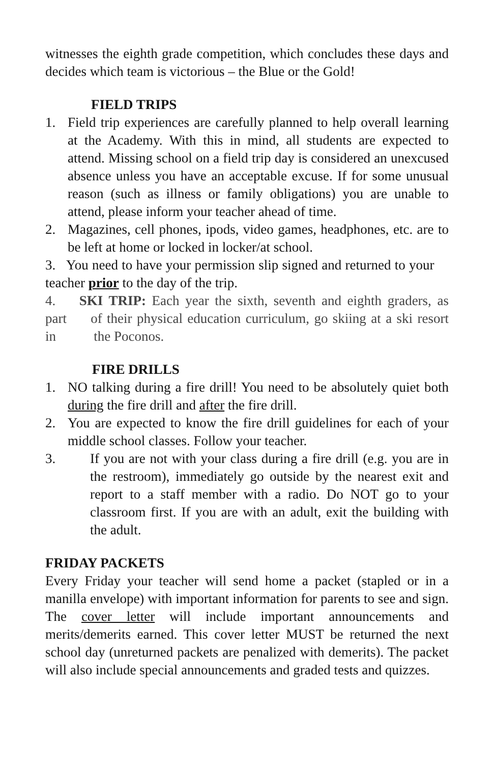witnesses the eighth grade competition, which concludes these days and decides which team is victorious – the Blue or the Gold!
FIELD TRIPS
1. Field trip experiences are carefully planned to help overall learning at the Academy. With this in mind, all students are expected to attend. Missing school on a field trip day is considered an unexcused absence unless you have an acceptable excuse. If for some unusual reason (such as illness or family obligations) you are unable to attend, please inform your teacher ahead of time.
2. Magazines, cell phones, ipods, video games, headphones, etc. are to be left at home or locked in locker/at school.
3. You need to have your permission slip signed and returned to your teacher prior to the day of the trip.
4. SKI TRIP: Each year the sixth, seventh and eighth graders, as part of their physical education curriculum, go skiing at a ski resort in the Poconos.
FIRE DRILLS
1. NO talking during a fire drill! You need to be absolutely quiet both during the fire drill and after the fire drill.
2. You are expected to know the fire drill guidelines for each of your middle school classes. Follow your teacher.
3. If you are not with your class during a fire drill (e.g. you are in the restroom), immediately go outside by the nearest exit and report to a staff member with a radio. Do NOT go to your classroom first. If you are with an adult, exit the building with the adult.
FRIDAY PACKETS
Every Friday your teacher will send home a packet (stapled or in a manilla envelope) with important information for parents to see and sign. The cover letter will include important announcements and merits/demerits earned. This cover letter MUST be returned the next school day (unreturned packets are penalized with demerits). The packet will also include special announcements and graded tests and quizzes.